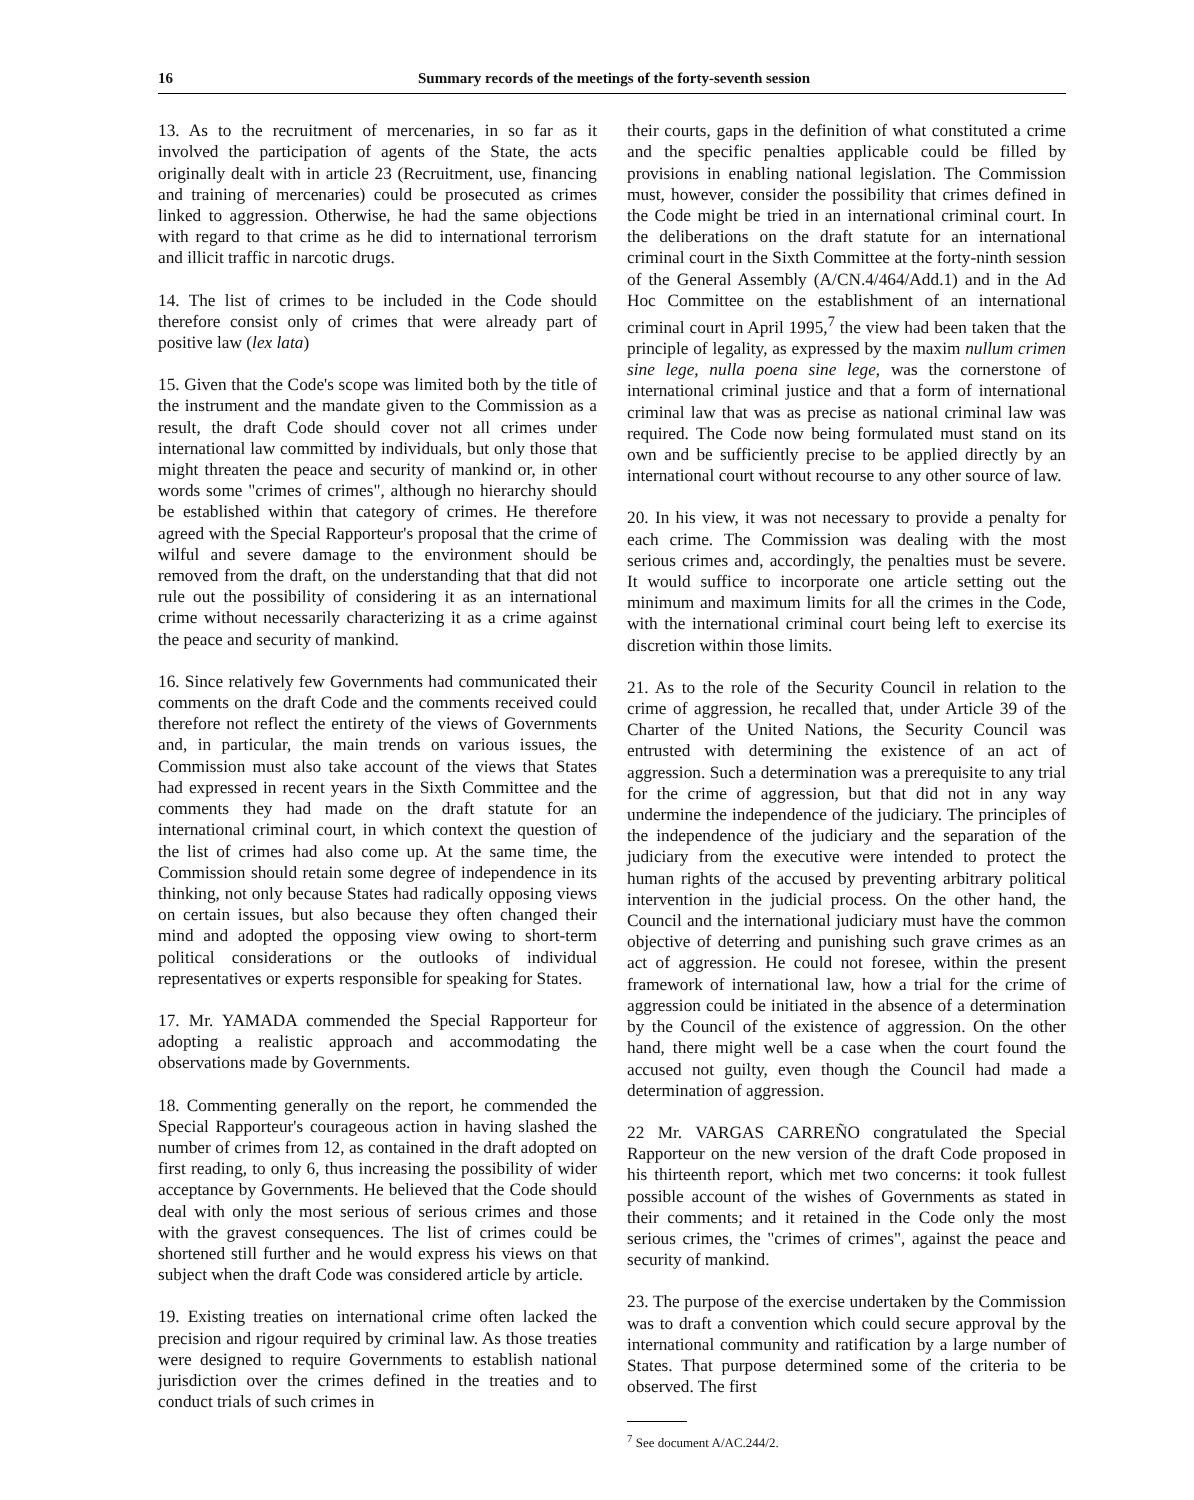16 Summary records of the meetings of the forty-seventh session
13. As to the recruitment of mercenaries, in so far as it involved the participation of agents of the State, the acts originally dealt with in article 23 (Recruitment, use, financing and training of mercenaries) could be prosecuted as crimes linked to aggression. Otherwise, he had the same objections with regard to that crime as he did to international terrorism and illicit traffic in narcotic drugs.
14. The list of crimes to be included in the Code should therefore consist only of crimes that were already part of positive law (lex lata)
15. Given that the Code's scope was limited both by the title of the instrument and the mandate given to the Commission as a result, the draft Code should cover not all crimes under international law committed by individuals, but only those that might threaten the peace and security of mankind or, in other words some "crimes of crimes", although no hierarchy should be established within that category of crimes. He therefore agreed with the Special Rapporteur's proposal that the crime of wilful and severe damage to the environment should be removed from the draft, on the understanding that that did not rule out the possibility of considering it as an international crime without necessarily characterizing it as a crime against the peace and security of mankind.
16. Since relatively few Governments had communicated their comments on the draft Code and the comments received could therefore not reflect the entirety of the views of Governments and, in particular, the main trends on various issues, the Commission must also take account of the views that States had expressed in recent years in the Sixth Committee and the comments they had made on the draft statute for an international criminal court, in which context the question of the list of crimes had also come up. At the same time, the Commission should retain some degree of independence in its thinking, not only because States had radically opposing views on certain issues, but also because they often changed their mind and adopted the opposing view owing to short-term political considerations or the outlooks of individual representatives or experts responsible for speaking for States.
17. Mr. YAMADA commended the Special Rapporteur for adopting a realistic approach and accommodating the observations made by Governments.
18. Commenting generally on the report, he commended the Special Rapporteur's courageous action in having slashed the number of crimes from 12, as contained in the draft adopted on first reading, to only 6, thus increasing the possibility of wider acceptance by Governments. He believed that the Code should deal with only the most serious of serious crimes and those with the gravest consequences. The list of crimes could be shortened still further and he would express his views on that subject when the draft Code was considered article by article.
19. Existing treaties on international crime often lacked the precision and rigour required by criminal law. As those treaties were designed to require Governments to establish national jurisdiction over the crimes defined in the treaties and to conduct trials of such crimes in
their courts, gaps in the definition of what constituted a crime and the specific penalties applicable could be filled by provisions in enabling national legislation. The Commission must, however, consider the possibility that crimes defined in the Code might be tried in an international criminal court. In the deliberations on the draft statute for an international criminal court in the Sixth Committee at the forty-ninth session of the General Assembly (A/CN.4/464/Add.1) and in the Ad Hoc Committee on the establishment of an international criminal court in April 1995,<sup>7</sup> the view had been taken that the principle of legality, as expressed by the maxim nullum crimen sine lege, nulla poena sine lege, was the cornerstone of international criminal justice and that a form of international criminal law that was as precise as national criminal law was required. The Code now being formulated must stand on its own and be sufficiently precise to be applied directly by an international court without recourse to any other source of law.
20. In his view, it was not necessary to provide a penalty for each crime. The Commission was dealing with the most serious crimes and, accordingly, the penalties must be severe. It would suffice to incorporate one article setting out the minimum and maximum limits for all the crimes in the Code, with the international criminal court being left to exercise its discretion within those limits.
21. As to the role of the Security Council in relation to the crime of aggression, he recalled that, under Article 39 of the Charter of the United Nations, the Security Council was entrusted with determining the existence of an act of aggression. Such a determination was a prerequisite to any trial for the crime of aggression, but that did not in any way undermine the independence of the judiciary. The principles of the independence of the judiciary and the separation of the judiciary from the executive were intended to protect the human rights of the accused by preventing arbitrary political intervention in the judicial process. On the other hand, the Council and the international judiciary must have the common objective of deterring and punishing such grave crimes as an act of aggression. He could not foresee, within the present framework of international law, how a trial for the crime of aggression could be initiated in the absence of a determination by the Council of the existence of aggression. On the other hand, there might well be a case when the court found the accused not guilty, even though the Council had made a determination of aggression.
22 Mr. VARGAS CARREÑO congratulated the Special Rapporteur on the new version of the draft Code proposed in his thirteenth report, which met two concerns: it took fullest possible account of the wishes of Governments as stated in their comments; and it retained in the Code only the most serious crimes, the "crimes of crimes", against the peace and security of mankind.
23. The purpose of the exercise undertaken by the Commission was to draft a convention which could secure approval by the international community and ratification by a large number of States. That purpose determined some of the criteria to be observed. The first
<sup>7</sup> See document A/AC.244/2.